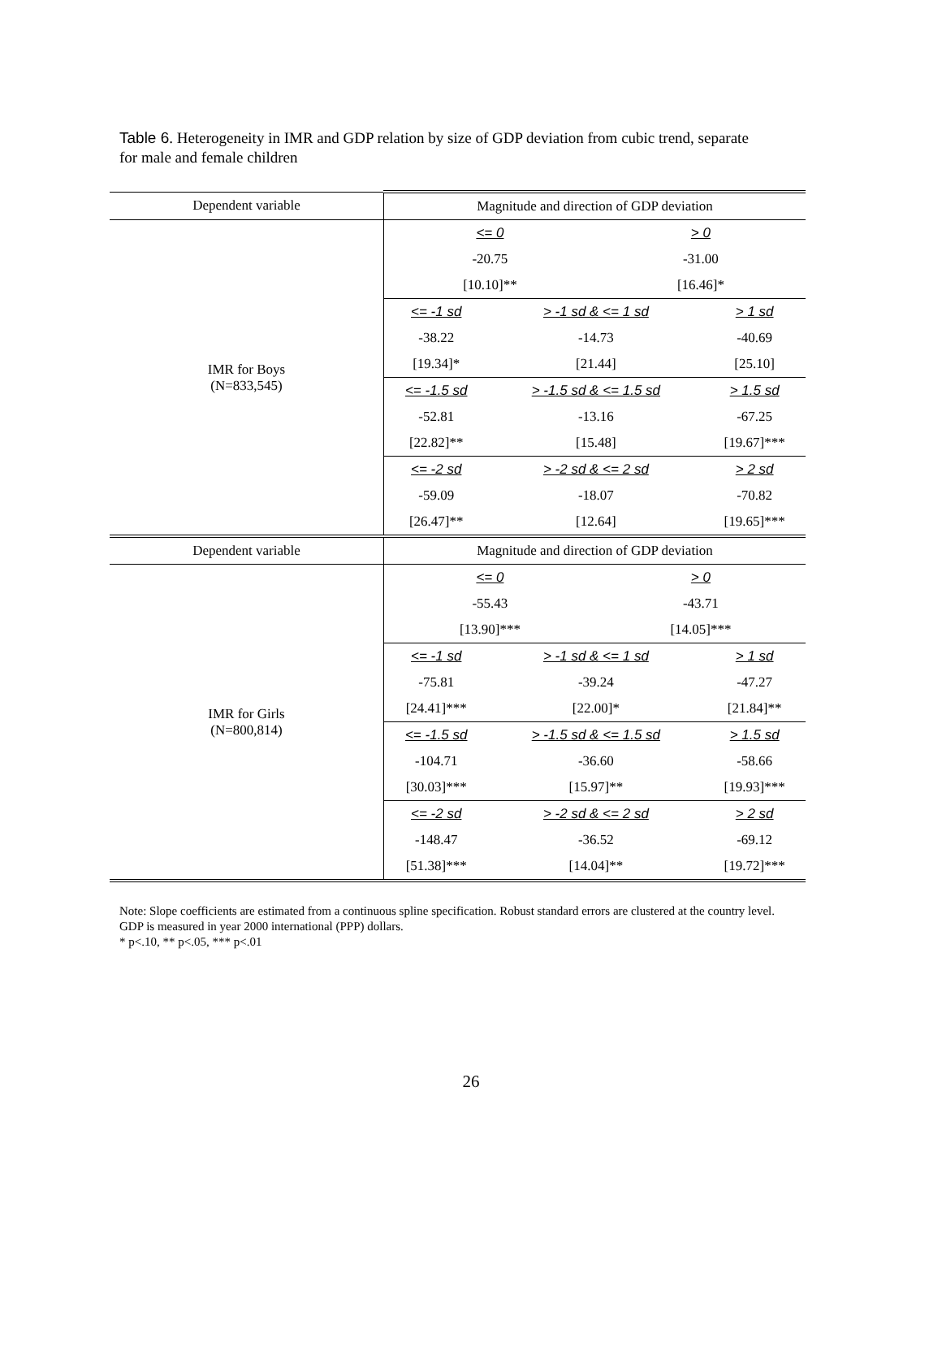Table 6. Heterogeneity in IMR and GDP relation by size of GDP deviation from cubic trend, separate for male and female children
| Dependent variable | Magnitude and direction of GDP deviation | | | |
| IMR for Boys (N=833,545) | <= 0 | | > 0 | |
| | -20.75 | | -31.00 | |
| | [10.10]** | | [16.46]* | |
| | <= -1 sd | > -1 sd & <= 1 sd | | > 1 sd |
| | -38.22 | -14.73 | | -40.69 |
| | [19.34]* | [21.44] | | [25.10] |
| | <= -1.5 sd | > -1.5 sd & <= 1.5 sd | | > 1.5 sd |
| | -52.81 | -13.16 | | -67.25 |
| | [22.82]** | [15.48] | | [19.67]*** |
| | <= -2 sd | > -2 sd & <= 2 sd | | > 2 sd |
| | -59.09 | -18.07 | | -70.82 |
| | [26.47]** | [12.64] | | [19.65]*** |
| Dependent variable | Magnitude and direction of GDP deviation | | | |
| IMR for Girls (N=800,814) | <= 0 | | > 0 | |
| | -55.43 | | -43.71 | |
| | [13.90]*** | | [14.05]*** | |
| | <= -1 sd | > -1 sd & <= 1 sd | | > 1 sd |
| | -75.81 | -39.24 | | -47.27 |
| | [24.41]*** | [22.00]* | | [21.84]** |
| | <= -1.5 sd | > -1.5 sd & <= 1.5 sd | | > 1.5 sd |
| | -104.71 | -36.60 | | -58.66 |
| | [30.03]*** | [15.97]** | | [19.93]*** |
| | <= -2 sd | > -2 sd & <= 2 sd | | > 2 sd |
| | -148.47 | -36.52 | | -69.12 |
| | [51.38]*** | [14.04]** | | [19.72]*** |
Note: Slope coefficients are estimated from a continuous spline specification. Robust standard errors are clustered at the country level. GDP is measured in year 2000 international (PPP) dollars.
* p<.10, ** p<.05, *** p<.01
26